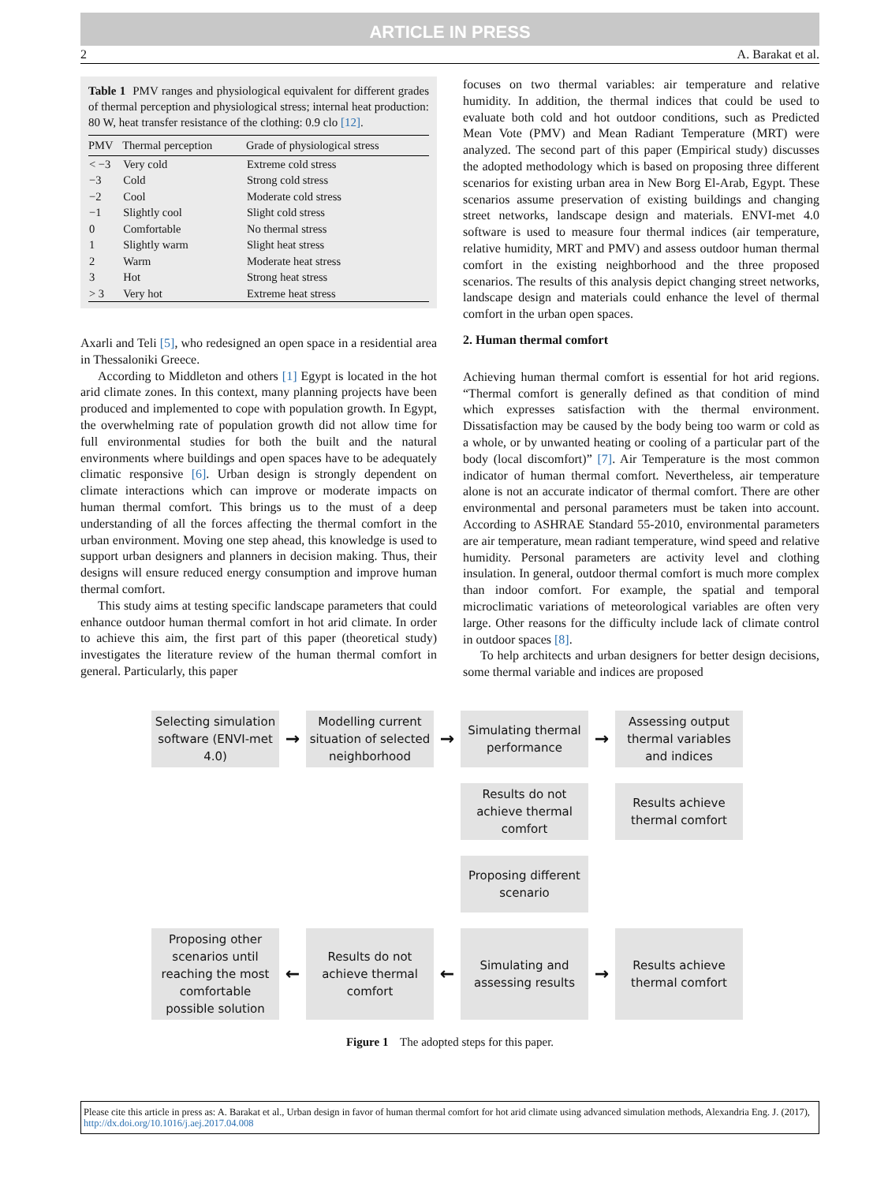ARTICLE IN PRESS
2 A. Barakat et al.
Table 1 PMV ranges and physiological equivalent for different grades of thermal perception and physiological stress; internal heat production: 80 W, heat transfer resistance of the clothing: 0.9 clo [12].
| PMV | Thermal perception | Grade of physiological stress |
| --- | --- | --- |
| < −3 | Very cold | Extreme cold stress |
| −3 | Cold | Strong cold stress |
| −2 | Cool | Moderate cold stress |
| −1 | Slightly cool | Slight cold stress |
| 0 | Comfortable | No thermal stress |
| 1 | Slightly warm | Slight heat stress |
| 2 | Warm | Moderate heat stress |
| 3 | Hot | Strong heat stress |
| > 3 | Very hot | Extreme heat stress |
Axarli and Teli [5], who redesigned an open space in a residential area in Thessaloniki Greece.
According to Middleton and others [1] Egypt is located in the hot arid climate zones. In this context, many planning projects have been produced and implemented to cope with population growth. In Egypt, the overwhelming rate of population growth did not allow time for full environmental studies for both the built and the natural environments where buildings and open spaces have to be adequately climatic responsive [6]. Urban design is strongly dependent on climate interactions which can improve or moderate impacts on human thermal comfort. This brings us to the must of a deep understanding of all the forces affecting the thermal comfort in the urban environment. Moving one step ahead, this knowledge is used to support urban designers and planners in decision making. Thus, their designs will ensure reduced energy consumption and improve human thermal comfort.
This study aims at testing specific landscape parameters that could enhance outdoor human thermal comfort in hot arid climate. In order to achieve this aim, the first part of this paper (theoretical study) investigates the literature review of the human thermal comfort in general. Particularly, this paper
focuses on two thermal variables: air temperature and relative humidity. In addition, the thermal indices that could be used to evaluate both cold and hot outdoor conditions, such as Predicted Mean Vote (PMV) and Mean Radiant Temperature (MRT) were analyzed. The second part of this paper (Empirical study) discusses the adopted methodology which is based on proposing three different scenarios for existing urban area in New Borg El-Arab, Egypt. These scenarios assume preservation of existing buildings and changing street networks, landscape design and materials. ENVI-met 4.0 software is used to measure four thermal indices (air temperature, relative humidity, MRT and PMV) and assess outdoor human thermal comfort in the existing neighborhood and the three proposed scenarios. The results of this analysis depict changing street networks, landscape design and materials could enhance the level of thermal comfort in the urban open spaces.
2. Human thermal comfort
Achieving human thermal comfort is essential for hot arid regions. “Thermal comfort is generally defined as that condition of mind which expresses satisfaction with the thermal environment. Dissatisfaction may be caused by the body being too warm or cold as a whole, or by unwanted heating or cooling of a particular part of the body (local discomfort)” [7]. Air Temperature is the most common indicator of human thermal comfort. Nevertheless, air temperature alone is not an accurate indicator of thermal comfort. There are other environmental and personal parameters must be taken into account. According to ASHRAE Standard 55-2010, environmental parameters are air temperature, mean radiant temperature, wind speed and relative humidity. Personal parameters are activity level and clothing insulation. In general, outdoor thermal comfort is much more complex than indoor comfort. For example, the spatial and temporal microclimatic variations of meteorological variables are often very large. Other reasons for the difficulty include lack of climate control in outdoor spaces [8].
To help architects and urban designers for better design decisions, some thermal variable and indices are proposed
Selecting simulation software (ENVI-met 4.0)
→
Modelling current situation of selected neighborhood
→
Simulating thermal performance
→
Assessing output thermal variables and indices
Results do not achieve thermal comfort
Results achieve thermal comfort
Proposing different scenario
Proposing other scenarios until reaching the most comfortable possible solution
←
Results do not achieve thermal comfort
←
Simulating and assessing results
→
Results achieve thermal comfort
Figure 1 The adopted steps for this paper.
Please cite this article in press as: A. Barakat et al., Urban design in favor of human thermal comfort for hot arid climate using advanced simulation methods, Alexandria Eng. J. (2017), http://dx.doi.org/10.1016/j.aej.2017.04.008